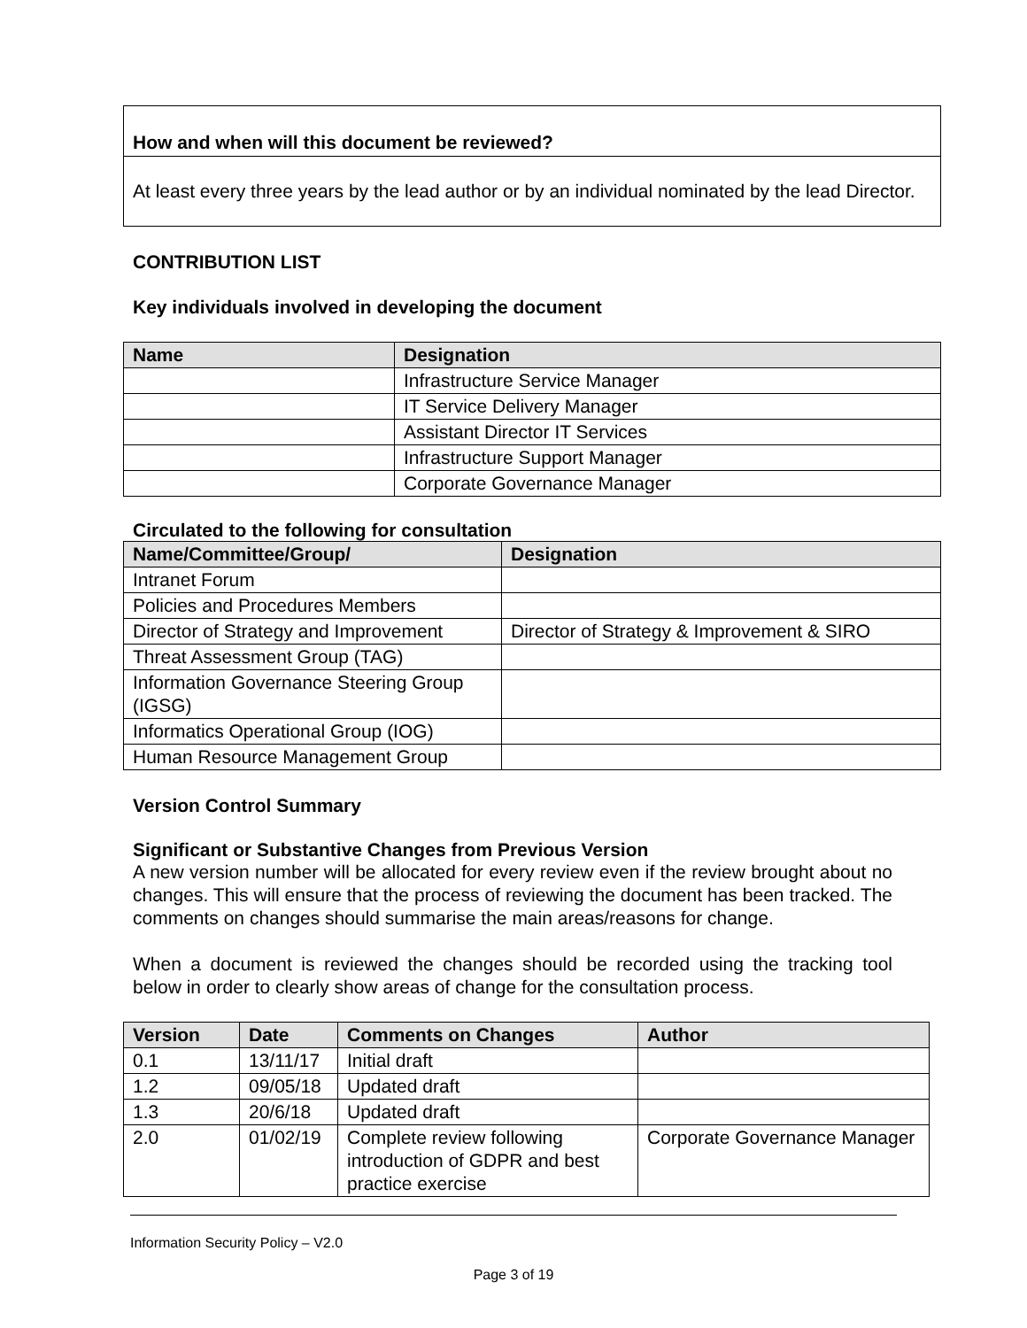| How and when will this document be reviewed? |
| At least every three years by the lead author or by an individual nominated by the lead Director. |
CONTRIBUTION LIST
Key individuals involved in developing the document
| Name | Designation |
| --- | --- |
| | Infrastructure Service Manager |
| | IT Service Delivery Manager |
| | Assistant Director IT Services |
| | Infrastructure Support Manager |
| | Corporate Governance Manager |
Circulated to the following for consultation
| Name/Committee/Group/ | Designation |
| --- | --- |
| Intranet Forum | |
| Policies and Procedures Members | |
| Director of Strategy and Improvement | Director of Strategy & Improvement & SIRO |
| Threat Assessment Group (TAG) | |
| Information Governance Steering Group (IGSG) | |
| Informatics Operational Group (IOG) | |
| Human Resource Management Group | |
Version Control Summary
Significant or Substantive Changes from Previous Version
A new version number will be allocated for every review even if the review brought about no changes. This will ensure that the process of reviewing the document has been tracked. The comments on changes should summarise the main areas/reasons for change.
When a document is reviewed the changes should be recorded using the tracking tool below in order to clearly show areas of change for the consultation process.
| Version | Date | Comments on Changes | Author |
| --- | --- | --- | --- |
| 0.1 | 13/11/17 | Initial draft | |
| 1.2 | 09/05/18 | Updated draft | |
| 1.3 | 20/6/18 | Updated draft | |
| 2.0 | 01/02/19 | Complete review following introduction of GDPR and best practice exercise | Corporate Governance Manager |
Information Security Policy – V2.0
Page 3 of 19